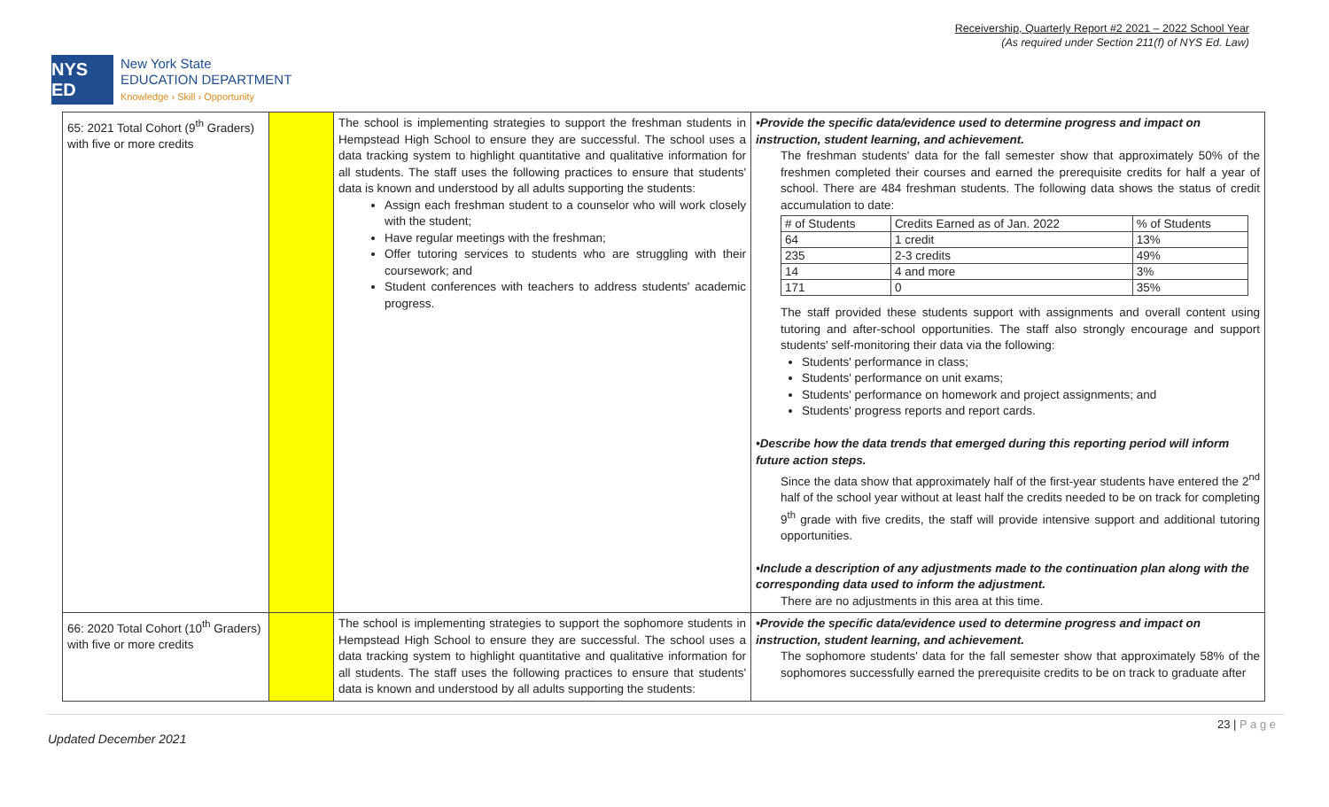Receivership, Quarterly Report #2 2021 – 2022 School Year
(As required under Section 211(f) of NYS Ed. Law)
NYS ED
New York State
EDUCATION DEPARTMENT
Knowledge › Skill › Opportunity
| 65: 2021 Total Cohort (9<sup>th</sup> Graders) with five or more credits | | The school is implementing strategies to support the freshman students in Hempstead High School to ensure they are successful. The school uses a data tracking system to highlight quantitative and qualitative information for all students. The staff uses the following practices to ensure that students' data is known and understood by all adults supporting the students: Assign each freshman student to a counselor who will work closely with the student; Have regular meetings with the freshman; Offer tutoring services to students who are struggling with their coursework; and Student conferences with teachers to address students' academic progress. | •Provide the specific data/evidence used to determine progress and impact on instruction, student learning, and achievement. The freshman students' data for the fall semester show that approximately 50% of the freshmen completed their courses and earned the prerequisite credits for half a year of school. There are 484 freshman students. The following data shows the status of credit accumulation to date: / # of Students / Credits Earned as of Jan. 2022 / % of Students / / 64 / 1 credit / 13% / / 235 / 2-3 credits / 49% / / 14 / 4 and more / 3% / / 171 / 0 / 35% / The staff provided these students support with assignments and overall content using tutoring and after-school opportunities. The staff also strongly encourage and support students' self-monitoring their data via the following: Students' performance in class; Students' performance on unit exams; Students' performance on homework and project assignments; and Students' progress reports and report cards. •Describe how the data trends that emerged during this reporting period will inform future action steps. Since the data show that approximately half of the first-year students have entered the 2<sup>nd</sup> half of the school year without at least half the credits needed to be on track for completing 9<sup>th</sup> grade with five credits, the staff will provide intensive support and additional tutoring opportunities. •Include a description of any adjustments made to the continuation plan along with the corresponding data used to inform the adjustment. There are no adjustments in this area at this time. |
| 66: 2020 Total Cohort (10<sup>th</sup> Graders) with five or more credits | | The school is implementing strategies to support the sophomore students in Hempstead High School to ensure they are successful. The school uses a data tracking system to highlight quantitative and qualitative information for all students. The staff uses the following practices to ensure that students' data is known and understood by all adults supporting the students: | •Provide the specific data/evidence used to determine progress and impact on instruction, student learning, and achievement. The sophomore students' data for the fall semester show that approximately 58% of the sophomores successfully earned the prerequisite credits to be on track to graduate after |
23 | P a g e
Updated December 2021